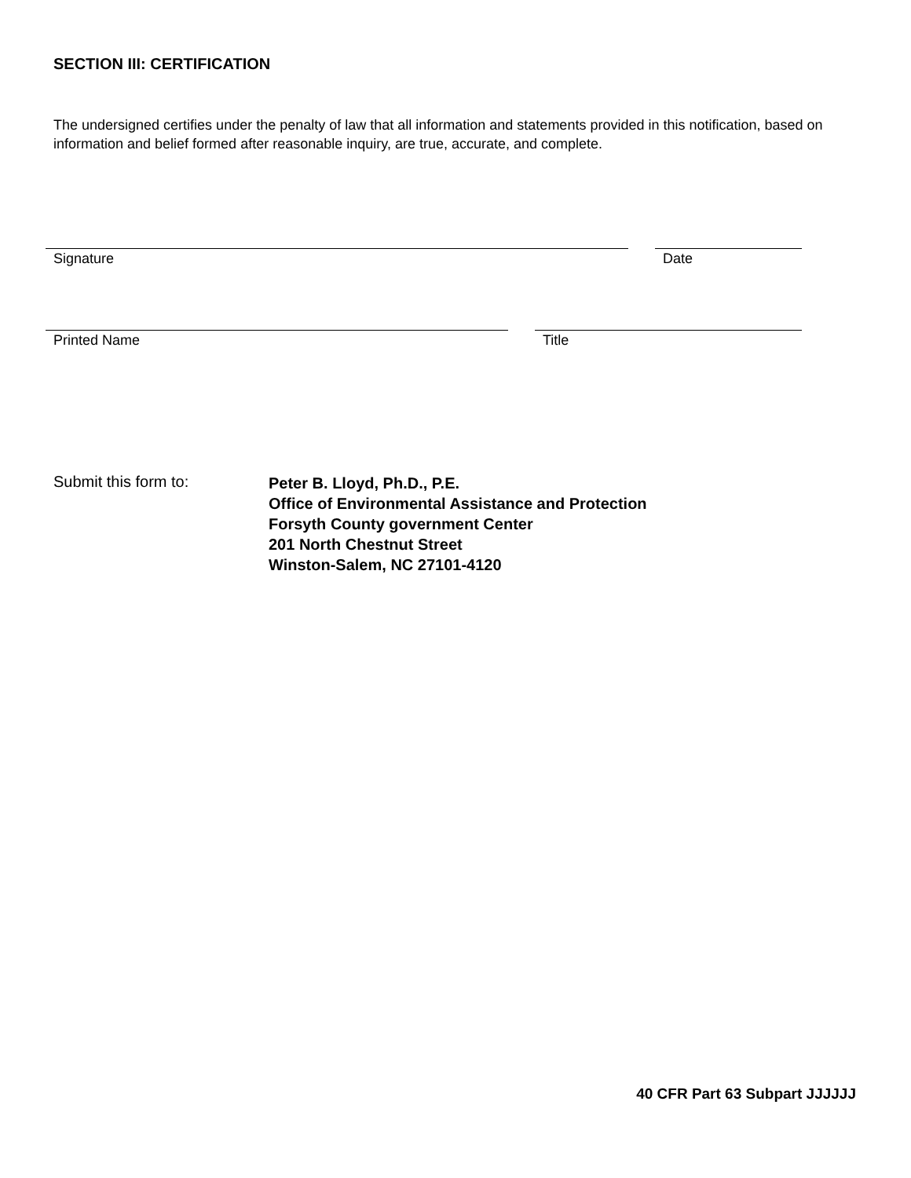SECTION III: CERTIFICATION
The undersigned certifies under the penalty of law that all information and statements provided in this notification, based on information and belief formed after reasonable inquiry, are true, accurate, and complete.
Signature Date
Printed Name Title
Submit this form to:
Peter B. Lloyd, Ph.D., P.E.
Office of Environmental Assistance and Protection
Forsyth County government Center
201 North Chestnut Street
Winston-Salem, NC 27101-4120
40 CFR Part 63 Subpart JJJJJJ